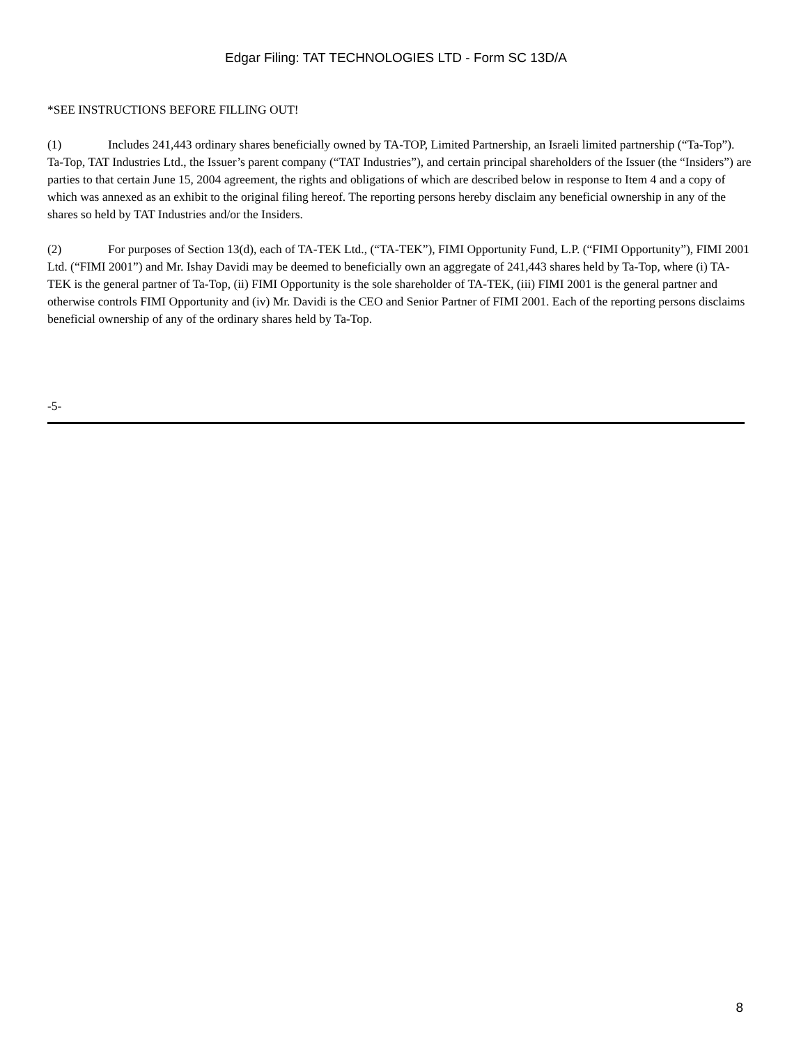Edgar Filing: TAT TECHNOLOGIES LTD - Form SC 13D/A
*SEE INSTRUCTIONS BEFORE FILLING OUT!
(1) Includes 241,443 ordinary shares beneficially owned by TA-TOP, Limited Partnership, an Israeli limited partnership (“Ta-Top”). Ta-Top, TAT Industries Ltd., the Issuer’s parent company (“TAT Industries”), and certain principal shareholders of the Issuer (the “Insiders”) are parties to that certain June 15, 2004 agreement, the rights and obligations of which are described below in response to Item 4 and a copy of which was annexed as an exhibit to the original filing hereof. The reporting persons hereby disclaim any beneficial ownership in any of the shares so held by TAT Industries and/or the Insiders.
(2) For purposes of Section 13(d), each of TA-TEK Ltd., (“TA-TEK”), FIMI Opportunity Fund, L.P. (“FIMI Opportunity”), FIMI 2001 Ltd. (“FIMI 2001”) and Mr. Ishay Davidi may be deemed to beneficially own an aggregate of 241,443 shares held by Ta-Top, where (i) TA-TEK is the general partner of Ta-Top, (ii) FIMI Opportunity is the sole shareholder of TA-TEK, (iii) FIMI 2001 is the general partner and otherwise controls FIMI Opportunity and (iv) Mr. Davidi is the CEO and Senior Partner of FIMI 2001. Each of the reporting persons disclaims beneficial ownership of any of the ordinary shares held by Ta-Top.
-5-
8